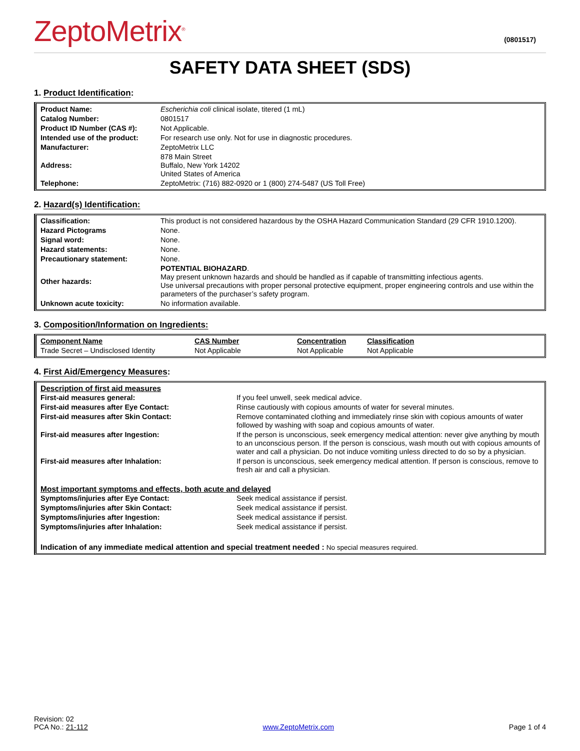ZeptoMetrix<sup>®</sup>
(0801517)
SAFETY DATA SHEET (SDS)
1. Product Identification:
| Product Name: | Escherichia coli clinical isolate, titered (1 mL) |
| Catalog Number: | 0801517 |
| Product ID Number (CAS #): | Not Applicable. |
| Intended use of the product: | For research use only. Not for use in diagnostic procedures. |
| Manufacturer: | ZeptoMetrix LLC |
| Address: | 878 Main Street Buffalo, New York 14202 United States of America |
| Telephone: | ZeptoMetrix: (716) 882-0920 or 1 (800) 274-5487 (US Toll Free) |
2. Hazard(s) Identification:
| Classification: | This product is not considered hazardous by the OSHA Hazard Communication Standard (29 CFR 1910.1200). |
| Hazard Pictograms | None. |
| Signal word: | None. |
| Hazard statements: | None. |
| Precautionary statement: | None. |
| Other hazards: | POTENTIAL BIOHAZARD . May present unknown hazards and should be handled as if capable of transmitting infectious agents. Use universal precautions with proper personal protective equipment, proper engineering controls and use within the parameters of the purchaser’s safety program. |
| Unknown acute toxicity: | No information available. |
3. Composition/Information on Ingredients:
| Component Name | CAS Number | Concentration | Classification |
| --- | --- | --- | --- |
| Trade Secret – Undisclosed Identity | Not Applicable | Not Applicable | Not Applicable |
4. First Aid/Emergency Measures:
| Description of first aid measures | |
| First-aid measures general: | If you feel unwell, seek medical advice. |
| First-aid measures after Eye Contact: | Rinse cautiously with copious amounts of water for several minutes. |
| First-aid measures after Skin Contact: | Remove contaminated clothing and immediately rinse skin with copious amounts of water followed by washing with soap and copious amounts of water. |
| First-aid measures after Ingestion: | If the person is unconscious, seek emergency medical attention: never give anything by mouth to an unconscious person. If the person is conscious, wash mouth out with copious amounts of water and call a physician. Do not induce vomiting unless directed to do so by a physician. |
| First-aid measures after Inhalation: | If person is unconscious, seek emergency medical attention. If person is conscious, remove to fresh air and call a physician. |
| Most important symptoms and effects, both acute and delayed | |
| Symptoms/injuries after Eye Contact: | Seek medical assistance if persist. |
| Symptoms/injuries after Skin Contact: | Seek medical assistance if persist. |
| Symptoms/injuries after Ingestion: | Seek medical assistance if persist. |
| Symptoms/injuries after Inhalation: | Seek medical assistance if persist. |
| Indication of any immediate medical attention and special treatment needed : No special measures required. | |
Revision: 02
PCA No.: 21-112
www.ZeptoMetrix.com
Page 1 of 4